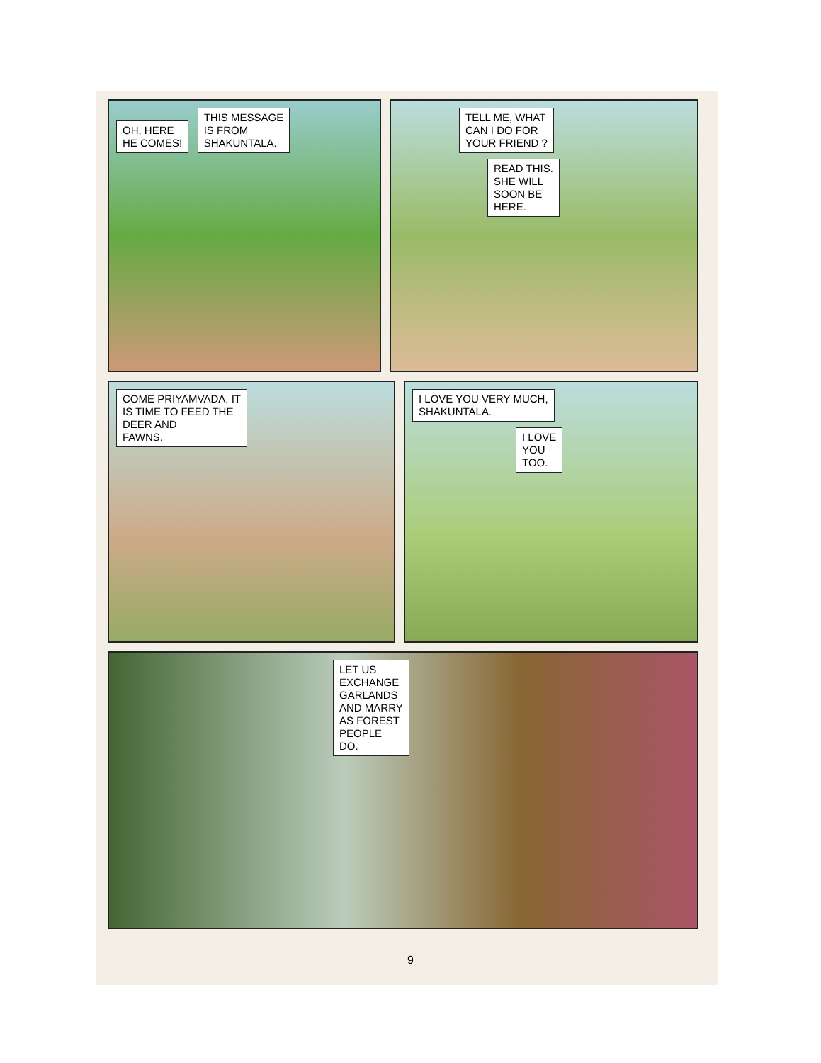OH, HERE
HE COMES! THIS MESSAGE
IS FROM
SHAKUNTALA.
TELL ME, WHAT
CAN I DO FOR
YOUR FRIEND ?
READ THIS.
SHE WILL
SOON BE
HERE.
COME PRIYAMVADA, IT
IS TIME TO FEED THE
DEER AND
FAWNS.
I LOVE YOU VERY MUCH,
SHAKUNTALA.
I LOVE
YOU
TOO.
LET US
EXCHANGE
GARLANDS
AND MARRY
AS FOREST
PEOPLE
DO.
9